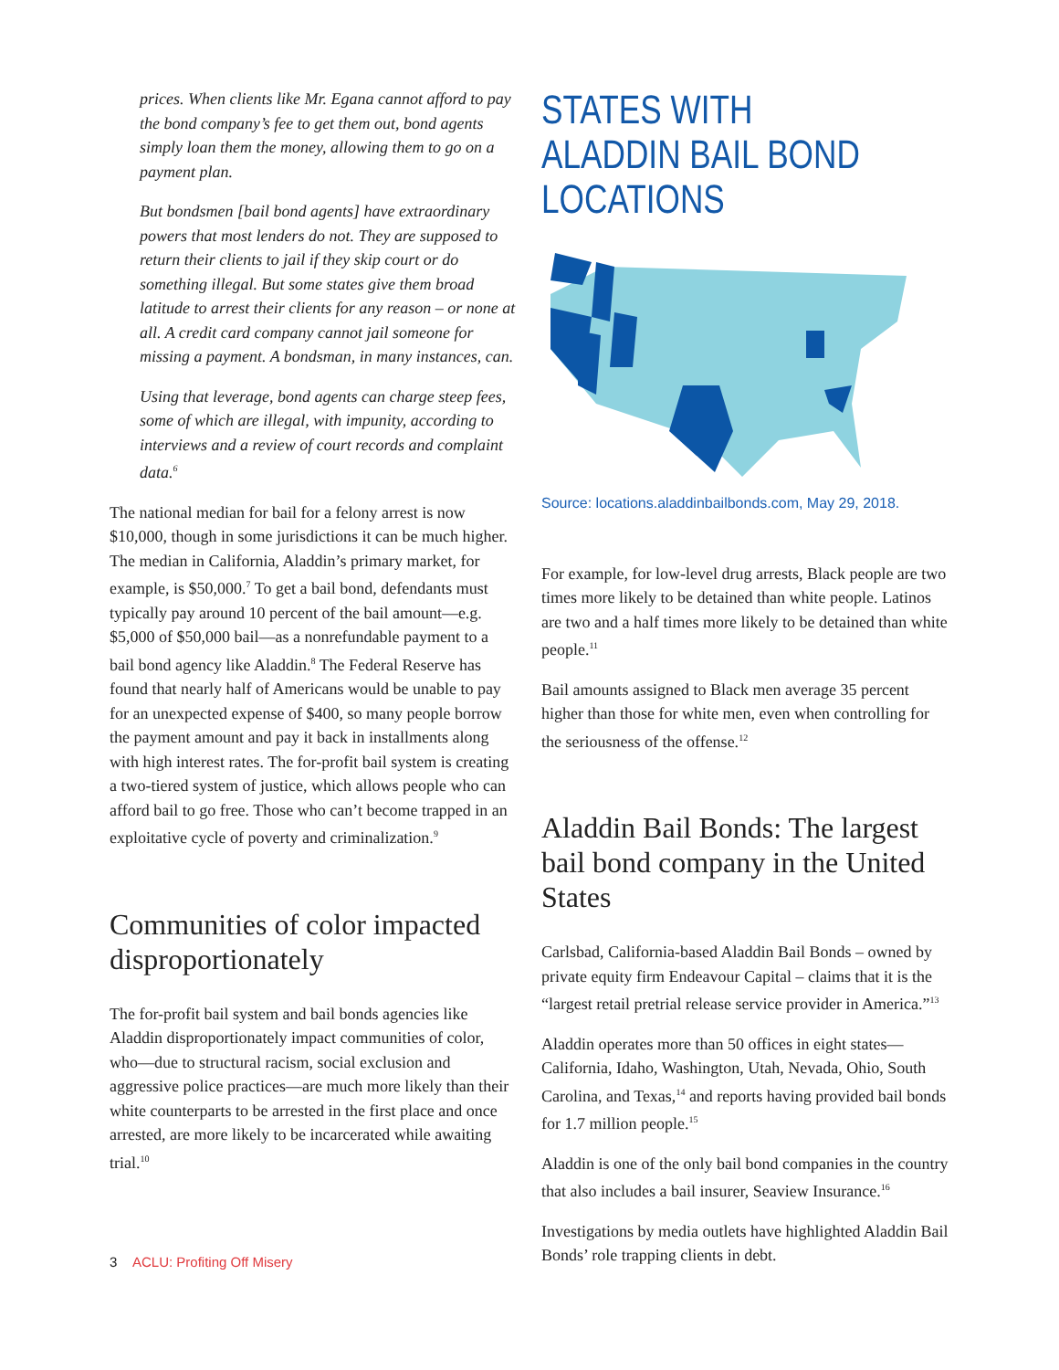prices. When clients like Mr. Egana cannot afford to pay the bond company’s fee to get them out, bond agents simply loan them the money, allowing them to go on a payment plan.
But bondsmen [bail bond agents] have extraordinary powers that most lenders do not. They are supposed to return their clients to jail if they skip court or do something illegal. But some states give them broad latitude to arrest their clients for any reason – or none at all. A credit card company cannot jail someone for missing a payment. A bondsman, in many instances, can.
Using that leverage, bond agents can charge steep fees, some of which are illegal, with impunity, according to interviews and a review of court records and complaint data.<sup>6</sup>
The national median for bail for a felony arrest is now $10,000, though in some jurisdictions it can be much higher. The median in California, Aladdin’s primary market, for example, is $50,000.<sup>7</sup> To get a bail bond, defendants must typically pay around 10 percent of the bail amount—e.g. $5,000 of $50,000 bail—as a nonrefundable payment to a bail bond agency like Aladdin.<sup>8</sup> The Federal Reserve has found that nearly half of Americans would be unable to pay for an unexpected expense of $400, so many people borrow the payment amount and pay it back in installments along with high interest rates. The for-profit bail system is creating a two-tiered system of justice, which allows people who can afford bail to go free. Those who can’t become trapped in an exploitative cycle of poverty and criminalization.<sup>9</sup>
Communities of color impacted disproportionately
The for-profit bail system and bail bonds agencies like Aladdin disproportionately impact communities of color, who—due to structural racism, social exclusion and aggressive police practices—are much more likely than their white counterparts to be arrested in the first place and once arrested, are more likely to be incarcerated while awaiting trial.<sup>10</sup>
STATES WITH ALADDIN BAIL BOND LOCATIONS
Source: locations.aladdinbailbonds.com, May 29, 2018.
For example, for low-level drug arrests, Black people are two times more likely to be detained than white people. Latinos are two and a half times more likely to be detained than white people.<sup>11</sup>
Bail amounts assigned to Black men average 35 percent higher than those for white men, even when controlling for the seriousness of the offense.<sup>12</sup>
Aladdin Bail Bonds: The largest bail bond company in the United States
Carlsbad, California-based Aladdin Bail Bonds – owned by private equity firm Endeavour Capital – claims that it is the “largest retail pretrial release service provider in America.”<sup>13</sup>
Aladdin operates more than 50 offices in eight states—California, Idaho, Washington, Utah, Nevada, Ohio, South Carolina, and Texas,<sup>14</sup> and reports having provided bail bonds for 1.7 million people.<sup>15</sup>
Aladdin is one of the only bail bond companies in the country that also includes a bail insurer, Seaview Insurance.<sup>16</sup>
Investigations by media outlets have highlighted Aladdin Bail Bonds’ role trapping clients in debt.
3 ACLU: Profiting Off Misery